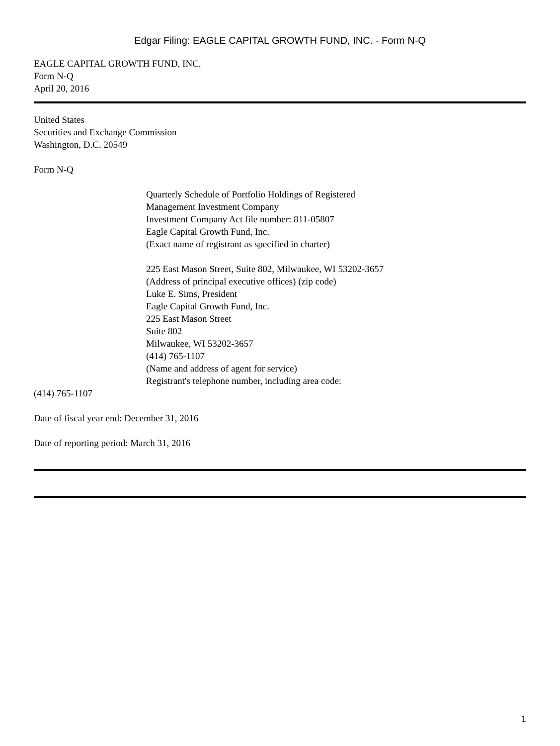Edgar Filing: EAGLE CAPITAL GROWTH FUND, INC. - Form N-Q
EAGLE CAPITAL GROWTH FUND, INC.
Form N-Q
April 20, 2016
United States
Securities and Exchange Commission
Washington, D.C. 20549
Form N-Q
Quarterly Schedule of Portfolio Holdings of Registered
Management Investment Company
Investment Company Act file number: 811-05807
Eagle Capital Growth Fund, Inc.
(Exact name of registrant as specified in charter)
225 East Mason Street, Suite 802, Milwaukee, WI 53202-3657
(Address of principal executive offices) (zip code)
Luke E. Sims, President
Eagle Capital Growth Fund, Inc.
225 East Mason Street
Suite 802
Milwaukee, WI 53202-3657
(414) 765-1107
(Name and address of agent for service)
Registrant's telephone number, including area code:
(414) 765-1107
Date of fiscal year end: December 31, 2016
Date of reporting period: March 31, 2016
1